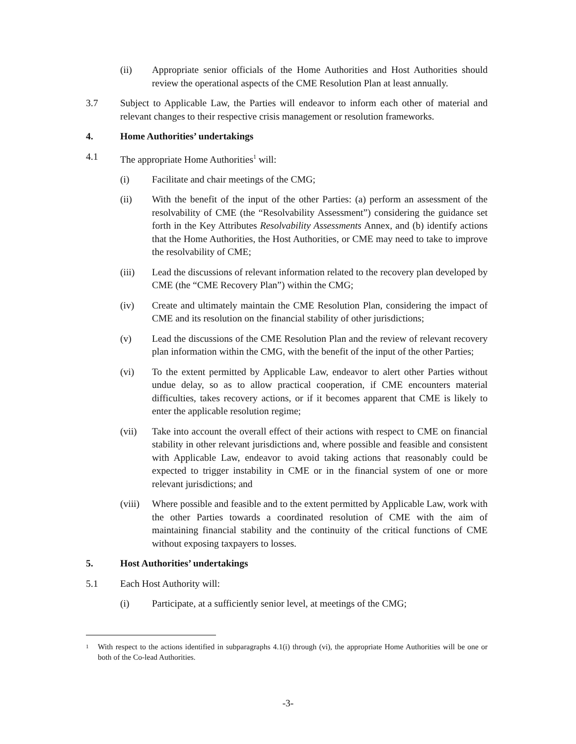(ii) Appropriate senior officials of the Home Authorities and Host Authorities should review the operational aspects of the CME Resolution Plan at least annually.
3.7 Subject to Applicable Law, the Parties will endeavor to inform each other of material and relevant changes to their respective crisis management or resolution frameworks.
4. Home Authorities’ undertakings
4.1 The appropriate Home Authorities<sup>1</sup> will:
(i) Facilitate and chair meetings of the CMG;
(ii) With the benefit of the input of the other Parties: (a) perform an assessment of the resolvability of CME (the “Resolvability Assessment”) considering the guidance set forth in the Key Attributes Resolvability Assessments Annex, and (b) identify actions that the Home Authorities, the Host Authorities, or CME may need to take to improve the resolvability of CME;
(iii) Lead the discussions of relevant information related to the recovery plan developed by CME (the “CME Recovery Plan”) within the CMG;
(iv) Create and ultimately maintain the CME Resolution Plan, considering the impact of CME and its resolution on the financial stability of other jurisdictions;
(v) Lead the discussions of the CME Resolution Plan and the review of relevant recovery plan information within the CMG, with the benefit of the input of the other Parties;
(vi) To the extent permitted by Applicable Law, endeavor to alert other Parties without undue delay, so as to allow practical cooperation, if CME encounters material difficulties, takes recovery actions, or if it becomes apparent that CME is likely to enter the applicable resolution regime;
(vii) Take into account the overall effect of their actions with respect to CME on financial stability in other relevant jurisdictions and, where possible and feasible and consistent with Applicable Law, endeavor to avoid taking actions that reasonably could be expected to trigger instability in CME or in the financial system of one or more relevant jurisdictions; and
(viii)
Where possible and feasible and to the extent permitted by Applicable Law, work with the other Parties towards a coordinated resolution of CME with the aim of maintaining financial stability and the continuity of the critical functions of CME without exposing taxpayers to losses.
5. Host Authorities’ undertakings
5.1 Each Host Authority will:
(i) Participate, at a sufficiently senior level, at meetings of the CMG;
<sup>1</sup> With respect to the actions identified in subparagraphs 4.1(i) through (vi), the appropriate Home Authorities will be one or both of the Co-lead Authorities.
-3-